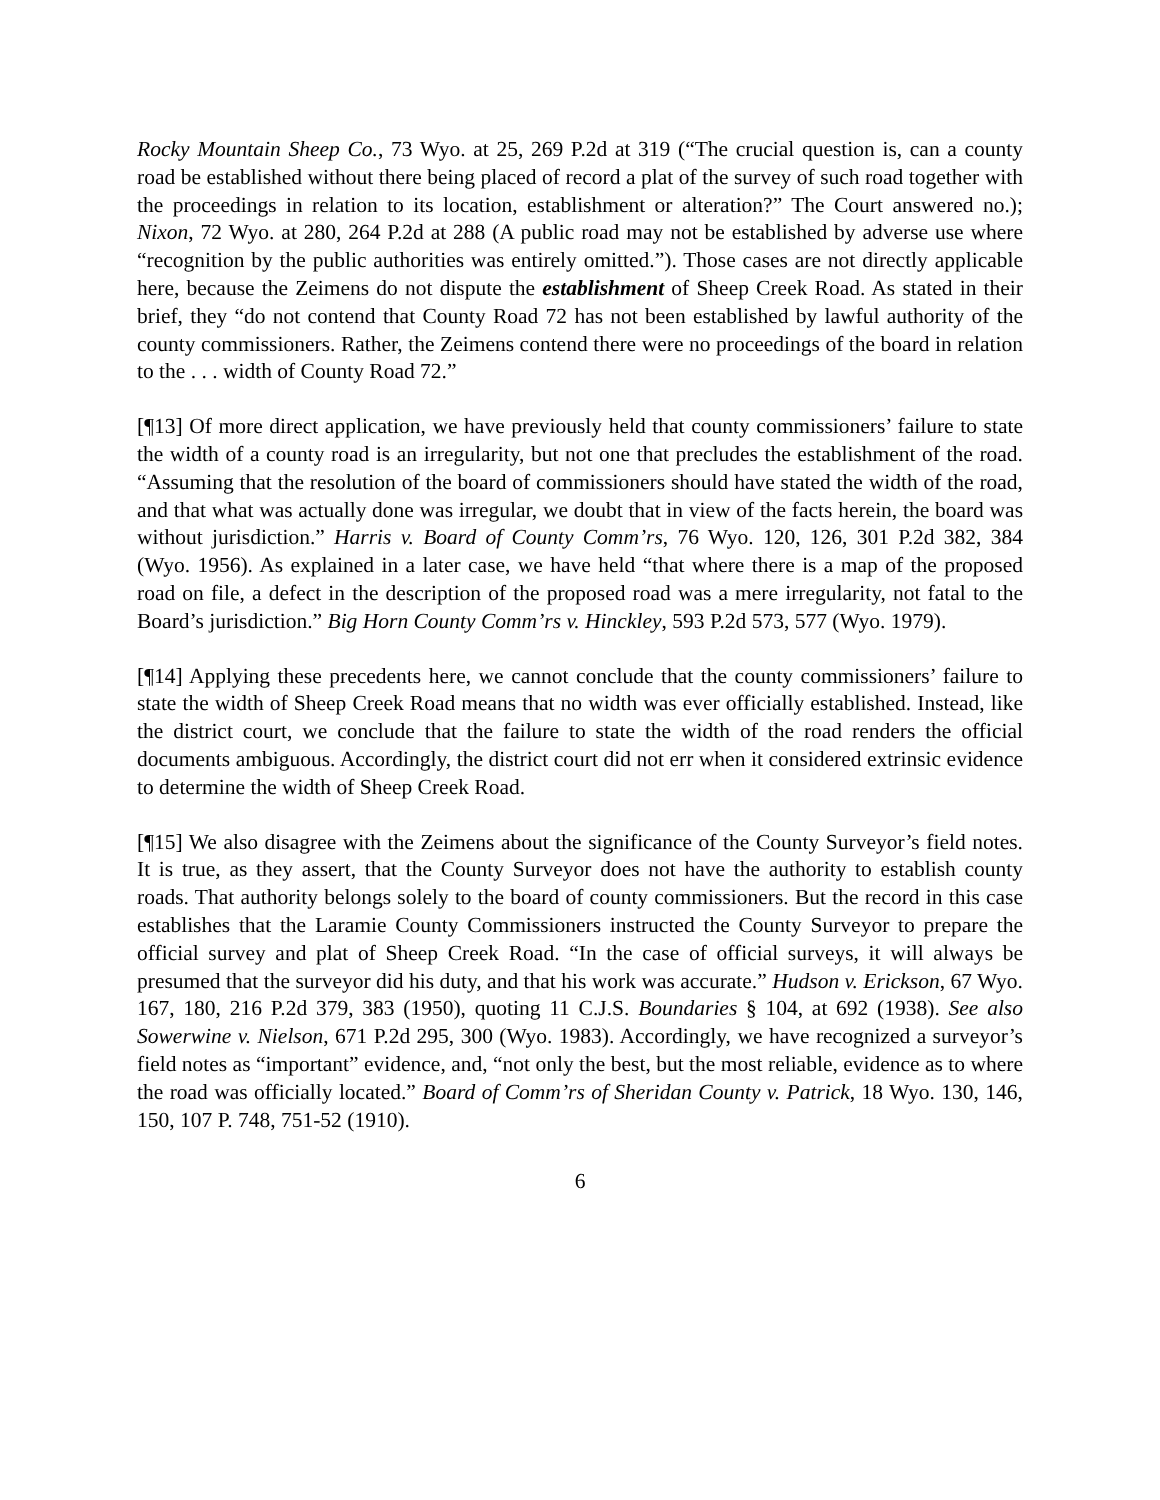Rocky Mountain Sheep Co., 73 Wyo. at 25, 269 P.2d at 319 (“The crucial question is, can a county road be established without there being placed of record a plat of the survey of such road together with the proceedings in relation to its location, establishment or alteration?” The Court answered no.); Nixon, 72 Wyo. at 280, 264 P.2d at 288 (A public road may not be established by adverse use where “recognition by the public authorities was entirely omitted.”). Those cases are not directly applicable here, because the Zeimens do not dispute the establishment of Sheep Creek Road. As stated in their brief, they “do not contend that County Road 72 has not been established by lawful authority of the county commissioners. Rather, the Zeimens contend there were no proceedings of the board in relation to the . . . width of County Road 72.”
[¶13] Of more direct application, we have previously held that county commissioners’ failure to state the width of a county road is an irregularity, but not one that precludes the establishment of the road. “Assuming that the resolution of the board of commissioners should have stated the width of the road, and that what was actually done was irregular, we doubt that in view of the facts herein, the board was without jurisdiction.” Harris v. Board of County Comm’rs, 76 Wyo. 120, 126, 301 P.2d 382, 384 (Wyo. 1956). As explained in a later case, we have held “that where there is a map of the proposed road on file, a defect in the description of the proposed road was a mere irregularity, not fatal to the Board’s jurisdiction.” Big Horn County Comm’rs v. Hinckley, 593 P.2d 573, 577 (Wyo. 1979).
[¶14] Applying these precedents here, we cannot conclude that the county commissioners’ failure to state the width of Sheep Creek Road means that no width was ever officially established. Instead, like the district court, we conclude that the failure to state the width of the road renders the official documents ambiguous. Accordingly, the district court did not err when it considered extrinsic evidence to determine the width of Sheep Creek Road.
[¶15] We also disagree with the Zeimens about the significance of the County Surveyor’s field notes. It is true, as they assert, that the County Surveyor does not have the authority to establish county roads. That authority belongs solely to the board of county commissioners. But the record in this case establishes that the Laramie County Commissioners instructed the County Surveyor to prepare the official survey and plat of Sheep Creek Road. “In the case of official surveys, it will always be presumed that the surveyor did his duty, and that his work was accurate.” Hudson v. Erickson, 67 Wyo. 167, 180, 216 P.2d 379, 383 (1950), quoting 11 C.J.S. Boundaries § 104, at 692 (1938). See also Sowerwine v. Nielson, 671 P.2d 295, 300 (Wyo. 1983). Accordingly, we have recognized a surveyor’s field notes as “important” evidence, and, “not only the best, but the most reliable, evidence as to where the road was officially located.” Board of Comm’rs of Sheridan County v. Patrick, 18 Wyo. 130, 146, 150, 107 P. 748, 751-52 (1910).
6